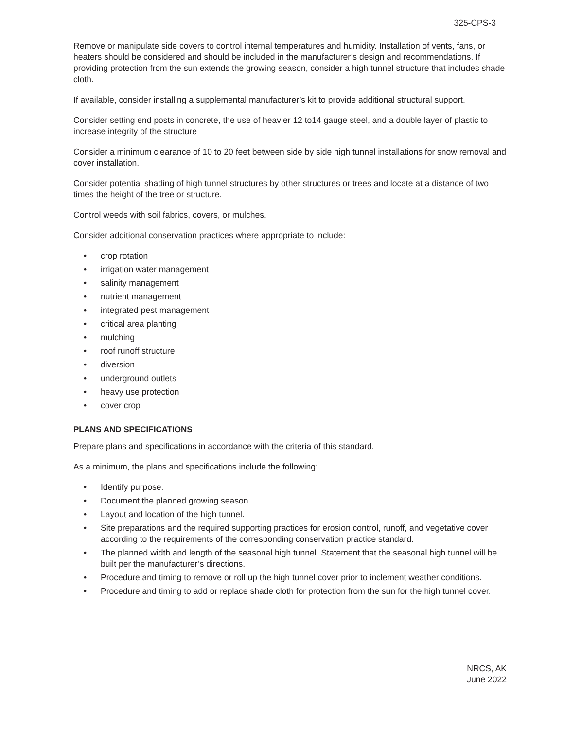325-CPS-3
Remove or manipulate side covers to control internal temperatures and humidity. Installation of vents, fans, or heaters should be considered and should be included in the manufacturer’s design and recommendations. If providing protection from the sun extends the growing season, consider a high tunnel structure that includes shade cloth.
If available, consider installing a supplemental manufacturer’s kit to provide additional structural support.
Consider setting end posts in concrete, the use of heavier 12 to14 gauge steel, and a double layer of plastic to increase integrity of the structure
Consider a minimum clearance of 10 to 20 feet between side by side high tunnel installations for snow removal and cover installation.
Consider potential shading of high tunnel structures by other structures or trees and locate at a distance of two times the height of the tree or structure.
Control weeds with soil fabrics, covers, or mulches.
Consider additional conservation practices where appropriate to include:
• crop rotation
• irrigation water management
• salinity management
• nutrient management
• integrated pest management
• critical area planting
• mulching
• roof runoff structure
• diversion
• underground outlets
• heavy use protection
• cover crop
PLANS AND SPECIFICATIONS
Prepare plans and specifications in accordance with the criteria of this standard.
As a minimum, the plans and specifications include the following:
• Identify purpose.
• Document the planned growing season.
• Layout and location of the high tunnel.
• Site preparations and the required supporting practices for erosion control, runoff, and vegetative cover according to the requirements of the corresponding conservation practice standard.
• The planned width and length of the seasonal high tunnel. Statement that the seasonal high tunnel will be built per the manufacturer’s directions.
• Procedure and timing to remove or roll up the high tunnel cover prior to inclement weather conditions.
• Procedure and timing to add or replace shade cloth for protection from the sun for the high tunnel cover.
NRCS, AK
June 2022